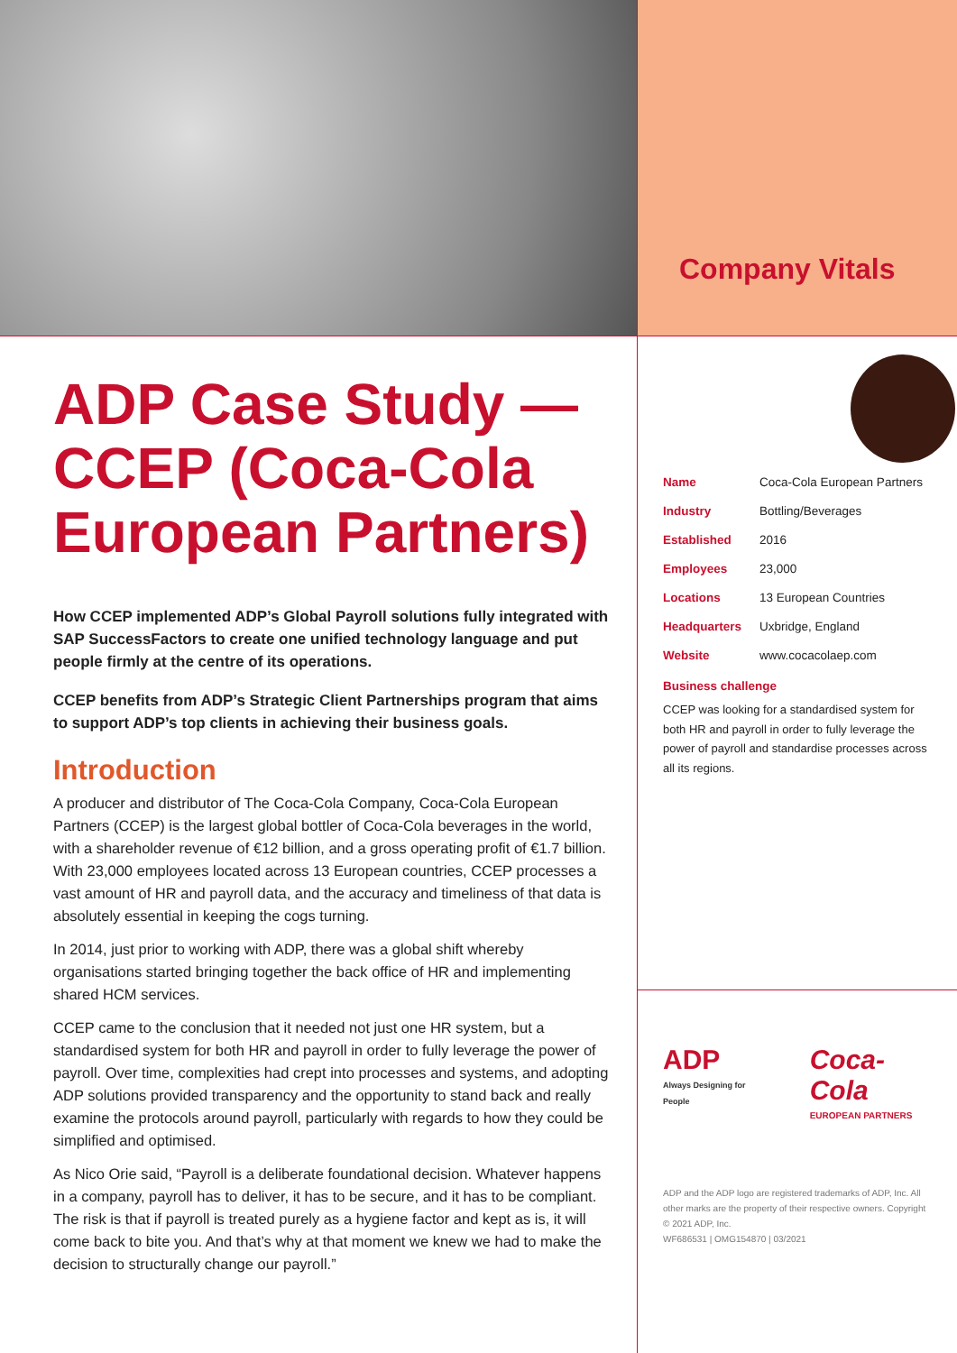ADP Case Study — CCEP (Coca-Cola European Partners)
How CCEP implemented ADP’s Global Payroll solutions fully integrated with SAP SuccessFactors to create one unified technology language and put people firmly at the centre of its operations.
CCEP benefits from ADP’s Strategic Client Partnerships program that aims to support ADP’s top clients in achieving their business goals.
Introduction
A producer and distributor of The Coca-Cola Company, Coca-Cola European Partners (CCEP) is the largest global bottler of Coca-Cola beverages in the world, with a shareholder revenue of €12 billion, and a gross operating profit of €1.7 billion. With 23,000 employees located across 13 European countries, CCEP processes a vast amount of HR and payroll data, and the accuracy and timeliness of that data is absolutely essential in keeping the cogs turning.
In 2014, just prior to working with ADP, there was a global shift whereby organisations started bringing together the back office of HR and implementing shared HCM services.
CCEP came to the conclusion that it needed not just one HR system, but a standardised system for both HR and payroll in order to fully leverage the power of payroll. Over time, complexities had crept into processes and systems, and adopting ADP solutions provided transparency and the opportunity to stand back and really examine the protocols around payroll, particularly with regards to how they could be simplified and optimised.
As Nico Orie said, “Payroll is a deliberate foundational decision. Whatever happens in a company, payroll has to deliver, it has to be secure, and it has to be compliant. The risk is that if payroll is treated purely as a hygiene factor and kept as is, it will come back to bite you. And that’s why at that moment we knew we had to make the decision to structurally change our payroll.”
Company Vitals
| Name | Coca-Cola European Partners |
| Industry | Bottling/Beverages |
| Established | 2016 |
| Employees | 23,000 |
| Locations | 13 European Countries |
| Headquarters | Uxbridge, England |
| Website | www.cocacolaep.com |
Business challenge
CCEP was looking for a standardised system for both HR and payroll in order to fully leverage the power of payroll and standardise processes across all its regions.
ADP
Always Designing for People
Coca-Cola
EUROPEAN PARTNERS
ADP and the ADP logo are registered trademarks of ADP, Inc. All other marks are the property of their respective owners. Copyright © 2021 ADP, Inc.
WF686531 | OMG154870 | 03/2021